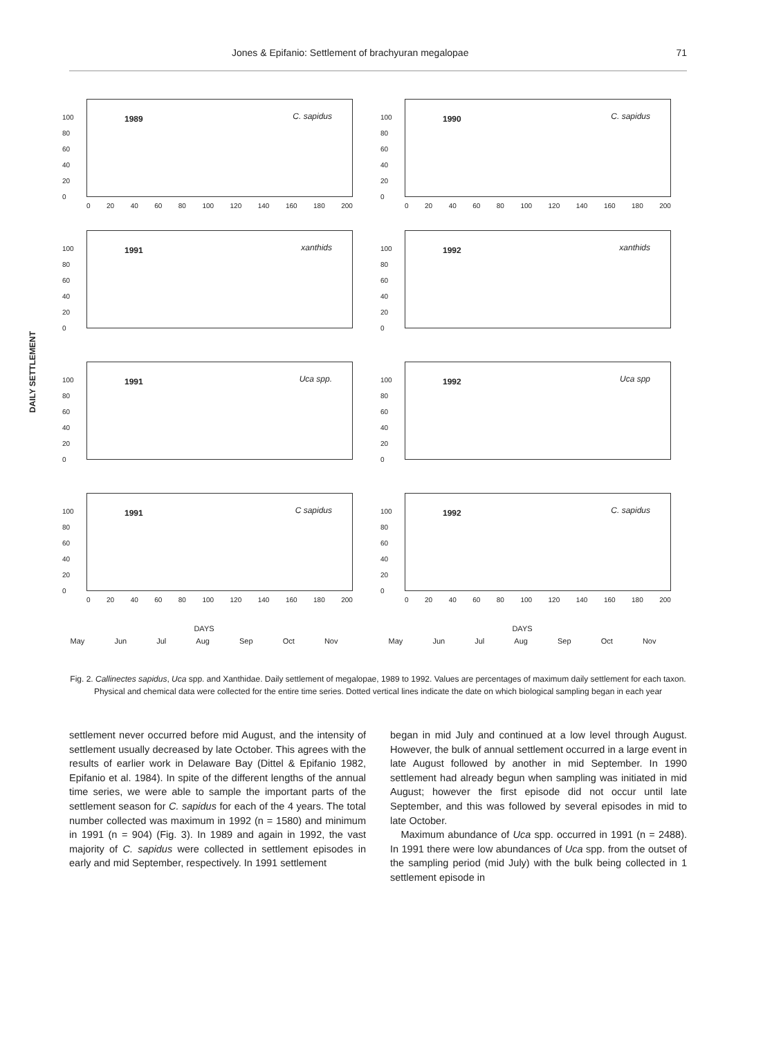Jones & Epifanio: Settlement of brachyuran megalopae 71
DAILY SETTLEMENT
100
80
60
40
20
0
1989 C. sapidus
0 20 40 60 80 100 120 140 160 180 200
100
80
60
40
20
0
1990 C. sapidus
0 20 40 60 80 100 120 140 160 180 200
100
80
60
40
20
0
1991 xanthids
100
80
60
40
20
0
1992 xanthids
100
80
60
40
20
0
1991 Uca spp.
100
80
60
40
20
0
1992 Uca spp
100
80
60
40
20
0
1991 C sapidus
0 20 40 60 80 100 120 140 160 180 200
100
80
60
40
20
0
1992 C. sapidus
0 20 40 60 80 100 120 140 160 180 200
DAYS
May Jun Jul Aug Sep Oct Nov
DAYS
May Jun Jul Aug Sep Oct Nov
Fig. 2. Callinectes sapidus, Uca spp. and Xanthidae. Daily settlement of megalopae, 1989 to 1992. Values are percentages of maximum daily settlement for each taxon. Physical and chemical data were collected for the entire time series. Dotted vertical lines indicate the date on which biological sampling began in each year
settlement never occurred before mid August, and the intensity of settlement usually decreased by late October. This agrees with the results of earlier work in Delaware Bay (Dittel & Epifanio 1982, Epifanio et al. 1984). In spite of the different lengths of the annual time series, we were able to sample the important parts of the settlement season for C. sapidus for each of the 4 years. The total number collected was maximum in 1992 (n = 1580) and minimum in 1991 (n = 904) (Fig. 3). In 1989 and again in 1992, the vast majority of C. sapidus were collected in settlement episodes in early and mid September, respectively. In 1991 settlement
began in mid July and continued at a low level through August. However, the bulk of annual settlement occurred in a large event in late August followed by another in mid September. In 1990 settlement had already begun when sampling was initiated in mid August; however the first episode did not occur until late September, and this was followed by several episodes in mid to late October.
Maximum abundance of Uca spp. occurred in 1991 (n = 2488). In 1991 there were low abundances of Uca spp. from the outset of the sampling period (mid July) with the bulk being collected in 1 settlement episode in